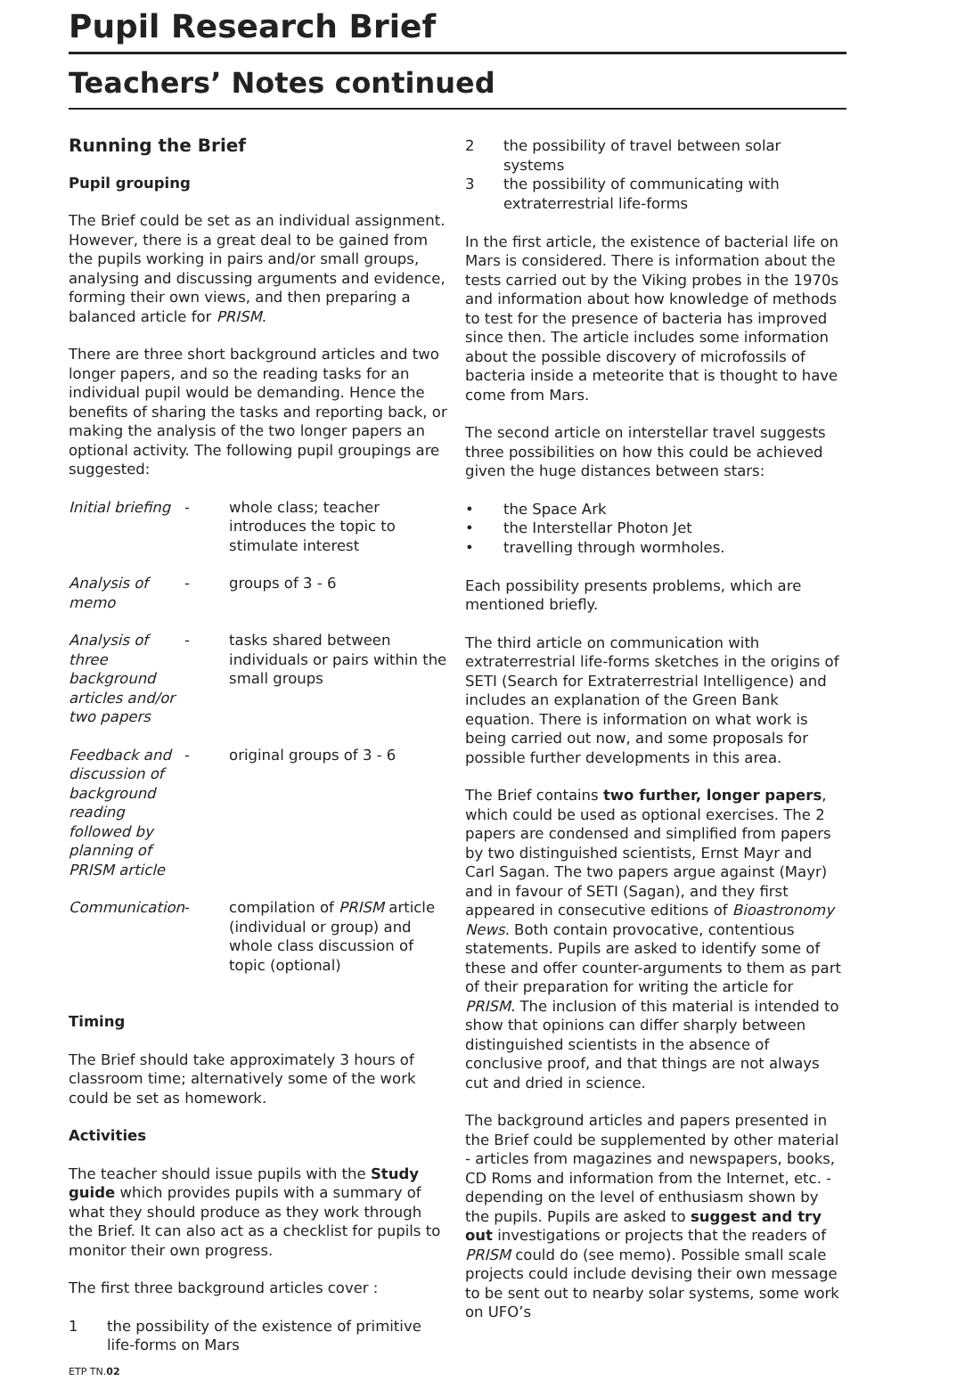Pupil Research Brief
Teachers’ Notes continued
Running the Brief
Pupil grouping
The Brief could be set as an individual assignment. However, there is a great deal to be gained from the pupils working in pairs and/or small groups, analysing and discussing arguments and evidence, forming their own views, and then preparing a balanced article for PRISM.
There are three short background articles and two longer papers, and so the reading tasks for an individual pupil would be demanding. Hence the benefits of sharing the tasks and reporting back, or making the analysis of the two longer papers an optional activity. The following pupil groupings are suggested:
| Initial briefing | - | whole class; teacher introduces the topic to stimulate interest |
| Analysis of memo | - | groups of 3 - 6 |
| Analysis of three background articles and/or two papers | - | tasks shared between individuals or pairs within the small groups |
| Feedback and discussion of background reading followed by planning of PRISM article | - | original groups of 3 - 6 |
| Communication | - | compilation of PRISM article (individual or group) and whole class discussion of topic (optional) |
Timing
The Brief should take approximately 3 hours of classroom time; alternatively some of the work could be set as homework.
Activities
The teacher should issue pupils with the Study guide which provides pupils with a summary of what they should produce as they work through the Brief. It can also act as a checklist for pupils to monitor their own progress.
The first three background articles cover :
1 the possibility of the existence of primitive life-forms on Mars
2 the possibility of travel between solar systems
3 the possibility of communicating with extraterrestrial life-forms
In the first article, the existence of bacterial life on Mars is considered. There is information about the tests carried out by the Viking probes in the 1970s and information about how knowledge of methods to test for the presence of bacteria has improved since then. The article includes some information about the possible discovery of microfossils of bacteria inside a meteorite that is thought to have come from Mars.
The second article on interstellar travel suggests three possibilities on how this could be achieved given the huge distances between stars:
• the Space Ark
• the Interstellar Photon Jet
• travelling through wormholes.
Each possibility presents problems, which are mentioned briefly.
The third article on communication with extraterrestrial life-forms sketches in the origins of SETI (Search for Extraterrestrial Intelligence) and includes an explanation of the Green Bank equation. There is information on what work is being carried out now, and some proposals for possible further developments in this area.
The Brief contains two further, longer papers, which could be used as optional exercises. The 2 papers are condensed and simplified from papers by two distinguished scientists, Ernst Mayr and Carl Sagan. The two papers argue against (Mayr) and in favour of SETI (Sagan), and they first appeared in consecutive editions of Bioastronomy News. Both contain provocative, contentious statements. Pupils are asked to identify some of these and offer counter-arguments to them as part of their preparation for writing the article for PRISM. The inclusion of this material is intended to show that opinions can differ sharply between distinguished scientists in the absence of conclusive proof, and that things are not always cut and dried in science.
The background articles and papers presented in the Brief could be supplemented by other material - articles from magazines and newspapers, books, CD Roms and information from the Internet, etc. - depending on the level of enthusiasm shown by the pupils. Pupils are asked to suggest and try out investigations or projects that the readers of PRISM could do (see memo). Possible small scale projects could include devising their own message to be sent out to nearby solar systems, some work on UFO’s
ETP TN.02